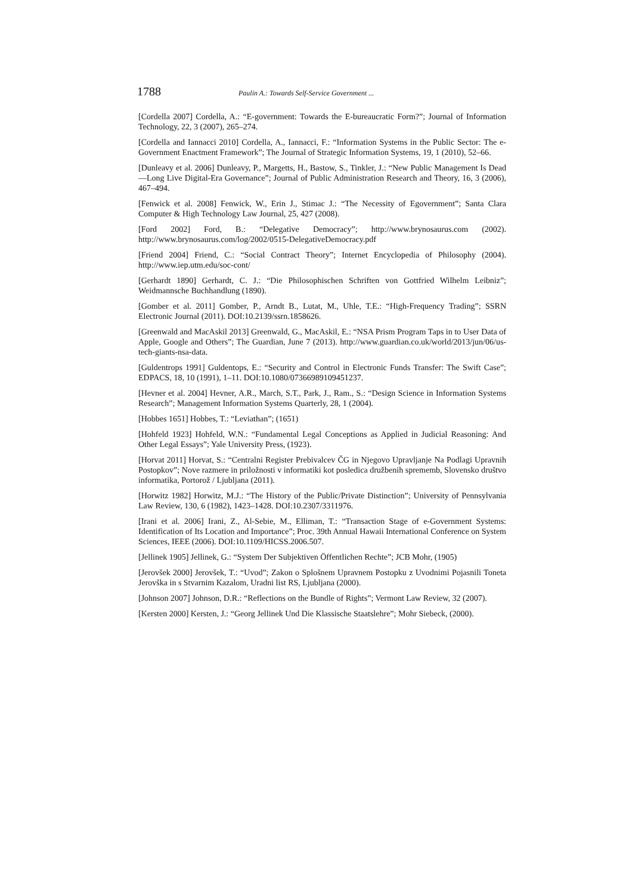1788 Paulin A.: Towards Self-Service Government ...
[Cordella 2007] Cordella, A.: “E-government: Towards the E-bureaucratic Form?”; Journal of Information Technology, 22, 3 (2007), 265–274.
[Cordella and Iannacci 2010] Cordella, A., Iannacci, F.: “Information Systems in the Public Sector: The e-Government Enactment Framework”; The Journal of Strategic Information Systems, 19, 1 (2010), 52–66.
[Dunleavy et al. 2006] Dunleavy, P., Margetts, H., Bastow, S., Tinkler, J.: “New Public Management Is Dead—Long Live Digital-Era Governance”; Journal of Public Administration Research and Theory, 16, 3 (2006), 467–494.
[Fenwick et al. 2008] Fenwick, W., Erin J., Stimac J.: “The Necessity of Egovernment”; Santa Clara Computer & High Technology Law Journal, 25, 427 (2008).
[Ford 2002] Ford, B.: “Delegative Democracy”; http://www.brynosaurus.com (2002). http://www.brynosaurus.com/log/2002/0515-DelegativeDemocracy.pdf
[Friend 2004] Friend, C.: “Social Contract Theory”; Internet Encyclopedia of Philosophy (2004). http://www.iep.utm.edu/soc-cont/
[Gerhardt 1890] Gerhardt, C. J.: “Die Philosophischen Schriften von Gottfried Wilhelm Leibniz”; Weidmannsche Buchhandlung (1890).
[Gomber et al. 2011] Gomber, P., Arndt B., Lutat, M., Uhle, T.E.: “High-Frequency Trading”; SSRN Electronic Journal (2011). DOI:10.2139/ssrn.1858626.
[Greenwald and MacAskil 2013] Greenwald, G., MacAskil, E.: “NSA Prism Program Taps in to User Data of Apple, Google and Others”; The Guardian, June 7 (2013). http://www.guardian.co.uk/world/2013/jun/06/us-tech-giants-nsa-data.
[Guldentrops 1991] Guldentops, E.: “Security and Control in Electronic Funds Transfer: The Swift Case”; EDPACS, 18, 10 (1991), 1–11. DOI:10.1080/07366989109451237.
[Hevner et al. 2004] Hevner, A.R., March, S.T., Park, J., Ram., S.: “Design Science in Information Systems Research”; Management Information Systems Quarterly, 28, 1 (2004).
[Hobbes 1651] Hobbes, T.: “Leviathan”; (1651)
[Hohfeld 1923] Hohfeld, W.N.: “Fundamental Legal Conceptions as Applied in Judicial Reasoning: And Other Legal Essays”; Yale University Press, (1923).
[Horvat 2011] Horvat, S.: “Centralni Register Prebivalcev ČG in Njegovo Upravljanje Na Podlagi Upravnih Postopkov”; Nove razmere in priložnosti v informatiki kot posledica družbenih sprememb, Slovensko društvo informatika, Portorož / Ljubljana (2011).
[Horwitz 1982] Horwitz, M.J.: “The History of the Public/Private Distinction”; University of Pennsylvania Law Review, 130, 6 (1982), 1423–1428. DOI:10.2307/3311976.
[Irani et al. 2006] Irani, Z., Al-Sebie, M., Elliman, T.: “Transaction Stage of e-Government Systems: Identification of Its Location and Importance”; Proc. 39th Annual Hawaii International Conference on System Sciences, IEEE (2006). DOI:10.1109/HICSS.2006.507.
[Jellinek 1905] Jellinek, G.: “System Der Subjektiven Öffentlichen Rechte”; JCB Mohr, (1905)
[Jerovšek 2000] Jerovšek, T.: “Uvod”; Zakon o Splošnem Upravnem Postopku z Uvodnimi Pojasnili Toneta Jerovška in s Stvarnim Kazalom, Uradni list RS, Ljubljana (2000).
[Johnson 2007] Johnson, D.R.: “Reflections on the Bundle of Rights”; Vermont Law Review, 32 (2007).
[Kersten 2000] Kersten, J.: “Georg Jellinek Und Die Klassische Staatslehre”; Mohr Siebeck, (2000).